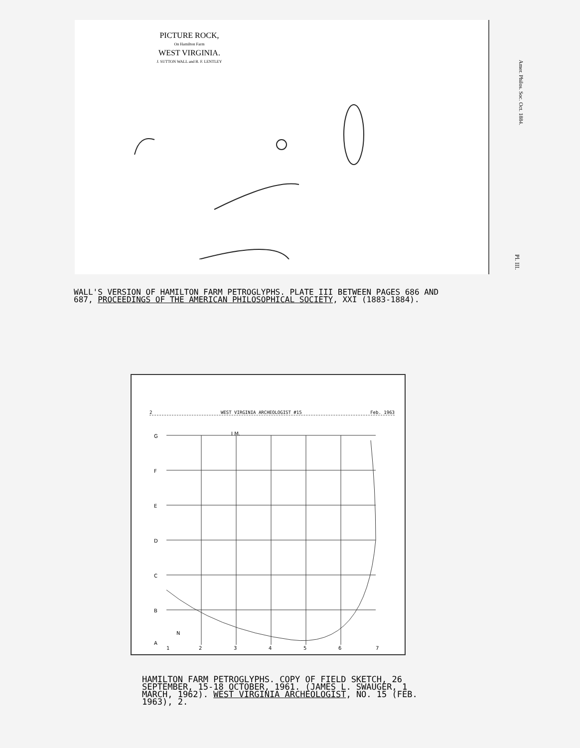PICTURE ROCK,
On Hamilton Farm
WEST VIRGINIA.
J. SUTTON WALL and B. F. LENTLEY
Amer. Philos. Soc. Oct. 1884.
Pl. III.
WALL'S VERSION OF HAMILTON FARM PETROGLYPHS. PLATE III BETWEEN PAGES 686 AND 687, PROCEEDINGS OF THE AMERICAN PHILOSOPHICAL SOCIETY, XXI (1883-1884).
2 WEST VIRGINIA ARCHEOLOGIST #15 Feb. 1963
G
F
E
D
C
B
A
I M.
1
2
3
4
5
6
7
N
HAMILTON FARM PETROGLYPHS. COPY OF FIELD SKETCH, 26 SEPTEMBER, 15-18 OCTOBER, 1961. (JAMES L. SWAUGER, 1 MARCH, 1962). WEST VIRGINIA ARCHEOLOGIST, NO. 15 (FEB. 1963), 2.